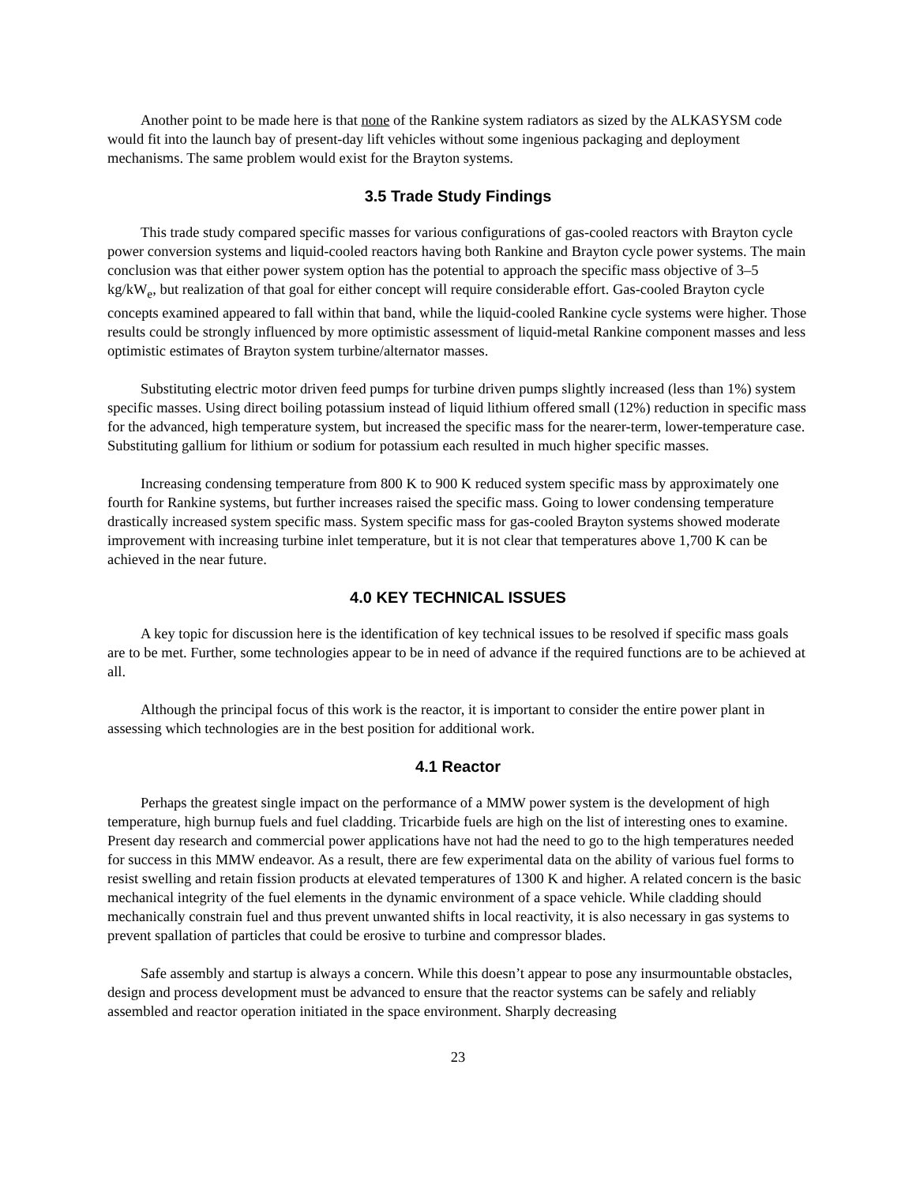Another point to be made here is that none of the Rankine system radiators as sized by the ALKASYSM code would fit into the launch bay of present-day lift vehicles without some ingenious packaging and deployment mechanisms. The same problem would exist for the Brayton systems.
3.5 Trade Study Findings
This trade study compared specific masses for various configurations of gas-cooled reactors with Brayton cycle power conversion systems and liquid-cooled reactors having both Rankine and Brayton cycle power systems. The main conclusion was that either power system option has the potential to approach the specific mass objective of 3–5 kg/kW<sub>e</sub>, but realization of that goal for either concept will require considerable effort. Gas-cooled Brayton cycle concepts examined appeared to fall within that band, while the liquid-cooled Rankine cycle systems were higher. Those results could be strongly influenced by more optimistic assessment of liquid-metal Rankine component masses and less optimistic estimates of Brayton system turbine/alternator masses.
Substituting electric motor driven feed pumps for turbine driven pumps slightly increased (less than 1%) system specific masses. Using direct boiling potassium instead of liquid lithium offered small (12%) reduction in specific mass for the advanced, high temperature system, but increased the specific mass for the nearer-term, lower-temperature case. Substituting gallium for lithium or sodium for potassium each resulted in much higher specific masses.
Increasing condensing temperature from 800 K to 900 K reduced system specific mass by approximately one fourth for Rankine systems, but further increases raised the specific mass. Going to lower condensing temperature drastically increased system specific mass. System specific mass for gas-cooled Brayton systems showed moderate improvement with increasing turbine inlet temperature, but it is not clear that temperatures above 1,700 K can be achieved in the near future.
4.0 KEY TECHNICAL ISSUES
A key topic for discussion here is the identification of key technical issues to be resolved if specific mass goals are to be met. Further, some technologies appear to be in need of advance if the required functions are to be achieved at all.
Although the principal focus of this work is the reactor, it is important to consider the entire power plant in assessing which technologies are in the best position for additional work.
4.1 Reactor
Perhaps the greatest single impact on the performance of a MMW power system is the development of high temperature, high burnup fuels and fuel cladding. Tricarbide fuels are high on the list of interesting ones to examine. Present day research and commercial power applications have not had the need to go to the high temperatures needed for success in this MMW endeavor. As a result, there are few experimental data on the ability of various fuel forms to resist swelling and retain fission products at elevated temperatures of 1300 K and higher. A related concern is the basic mechanical integrity of the fuel elements in the dynamic environment of a space vehicle. While cladding should mechanically constrain fuel and thus prevent unwanted shifts in local reactivity, it is also necessary in gas systems to prevent spallation of particles that could be erosive to turbine and compressor blades.
Safe assembly and startup is always a concern. While this doesn’t appear to pose any insurmountable obstacles, design and process development must be advanced to ensure that the reactor systems can be safely and reliably assembled and reactor operation initiated in the space environment. Sharply decreasing
23